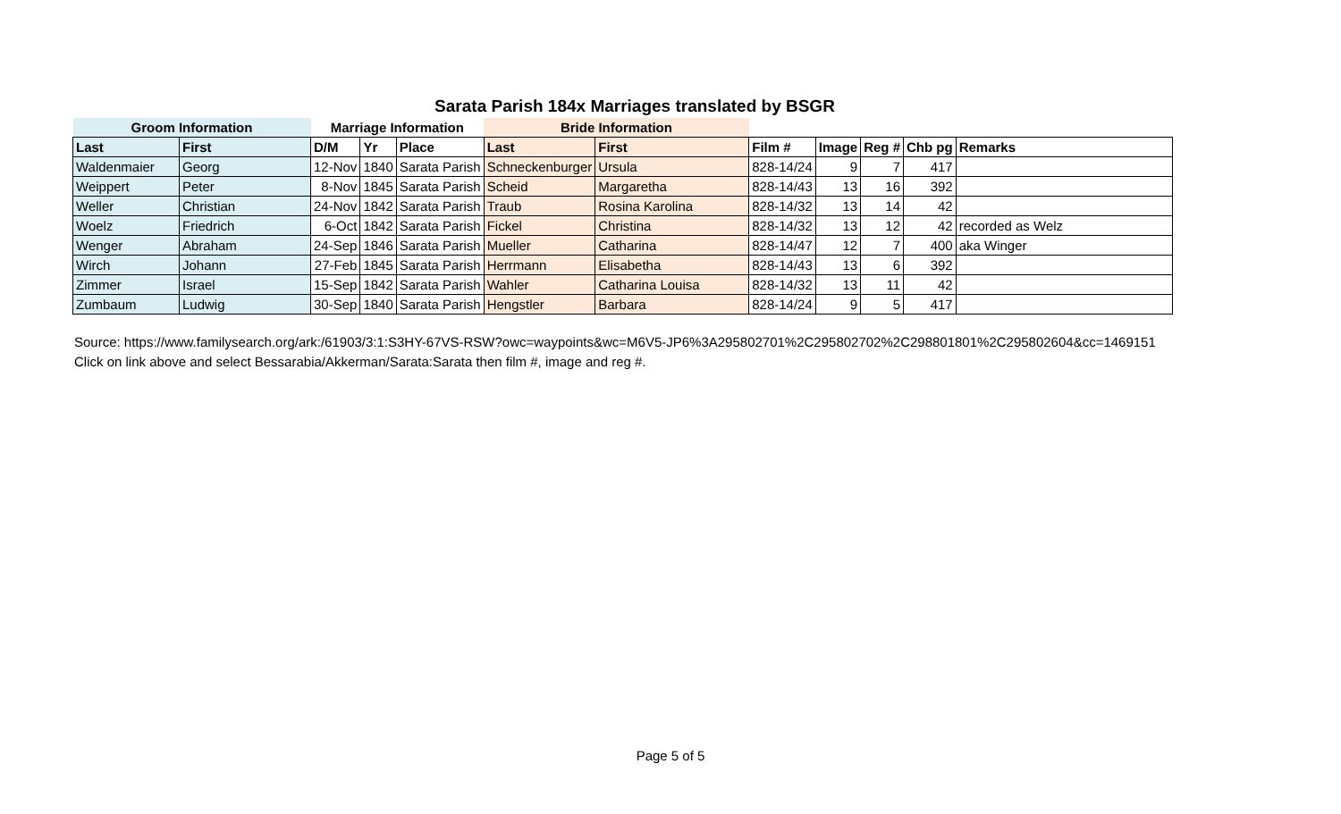Sarata Parish 184x Marriages translated by BSGR
| Groom Information | | Marriage Information | | | Bride Information | | | | | | |
| --- | --- | --- | --- | --- | --- | --- | --- | --- | --- | --- | --- |
| Last | First | D/M | Yr | Place | Last | First | Film # | Image | Reg # | Chb pg | Remarks |
| Waldenmaier | Georg | 12-Nov | 1840 | Sarata Parish | Schneckenburger | Ursula | 828-14/24 | 9 | 7 | 417 | |
| Weippert | Peter | 8-Nov | 1845 | Sarata Parish | Scheid | Margaretha | 828-14/43 | 13 | 16 | 392 | |
| Weller | Christian | 24-Nov | 1842 | Sarata Parish | Traub | Rosina Karolina | 828-14/32 | 13 | 14 | 42 | |
| Woelz | Friedrich | 6-Oct | 1842 | Sarata Parish | Fickel | Christina | 828-14/32 | 13 | 12 | 42 | recorded as Welz |
| Wenger | Abraham | 24-Sep | 1846 | Sarata Parish | Mueller | Catharina | 828-14/47 | 12 | 7 | 400 | aka Winger |
| Wirch | Johann | 27-Feb | 1845 | Sarata Parish | Herrmann | Elisabetha | 828-14/43 | 13 | 6 | 392 | |
| Zimmer | Israel | 15-Sep | 1842 | Sarata Parish | Wahler | Catharina Louisa | 828-14/32 | 13 | 11 | 42 | |
| Zumbaum | Ludwig | 30-Sep | 1840 | Sarata Parish | Hengstler | Barbara | 828-14/24 | 9 | 5 | 417 | |
Source: https://www.familysearch.org/ark:/61903/3:1:S3HY-67VS-RSW?owc=waypoints&wc=M6V5-JP6%3A295802701%2C295802702%2C298801801%2C295802604&cc=1469151
Click on link above and select Bessarabia/Akkerman/Sarata:Sarata then film #, image and reg #.
Page 5 of 5